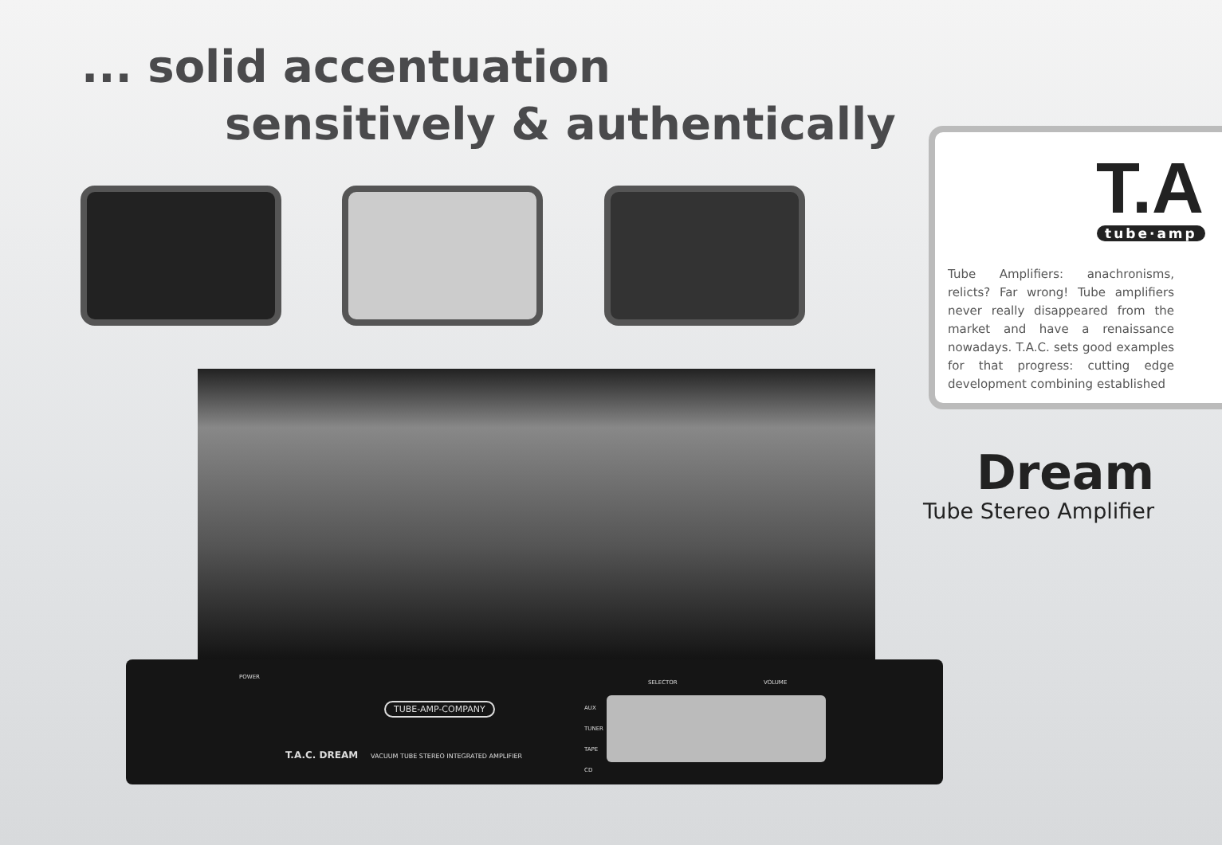... solid accentuation
sensitively & authentically
T.A
tube·amp
Tube Amplifiers: anachronisms, relicts? Far wrong! Tube amplifiers never really disappeared from the market and have a renaissance nowadays. T.A.C. sets good examples for that progress: cutting edge development combining established
Dream
Tube Stereo Amplifier
POWER
T.A.C. DREAM
TUBE-AMP-COMPANY
VACUUM TUBE STEREO INTEGRATED AMPLIFIER
AUX
TUNER
TAPE
CD
SELECTOR VOLUME